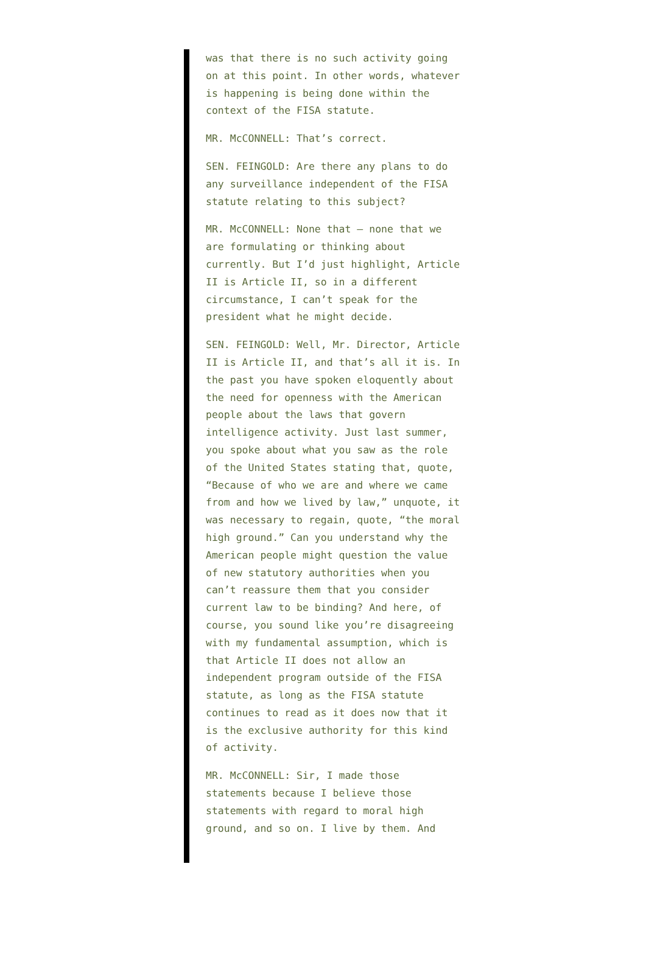was that there is no such activity going on at this point. In other words, whatever is happening is being done within the context of the FISA statute.
MR. McCONNELL: That’s correct.
SEN. FEINGOLD: Are there any plans to do any surveillance independent of the FISA statute relating to this subject?
MR. McCONNELL: None that — none that we are formulating or thinking about currently. But I’d just highlight, Article II is Article II, so in a different circumstance, I can’t speak for the president what he might decide.
SEN. FEINGOLD: Well, Mr. Director, Article II is Article II, and that’s all it is. In the past you have spoken eloquently about the need for openness with the American people about the laws that govern intelligence activity. Just last summer, you spoke about what you saw as the role of the United States stating that, quote, “Because of who we are and where we came from and how we lived by law,” unquote, it was necessary to regain, quote, “the moral high ground.” Can you understand why the American people might question the value of new statutory authorities when you can’t reassure them that you consider current law to be binding? And here, of course, you sound like you’re disagreeing with my fundamental assumption, which is that Article II does not allow an independent program outside of the FISA statute, as long as the FISA statute continues to read as it does now that it is the exclusive authority for this kind of activity.
MR. McCONNELL: Sir, I made those statements because I believe those statements with regard to moral high ground, and so on. I live by them. And